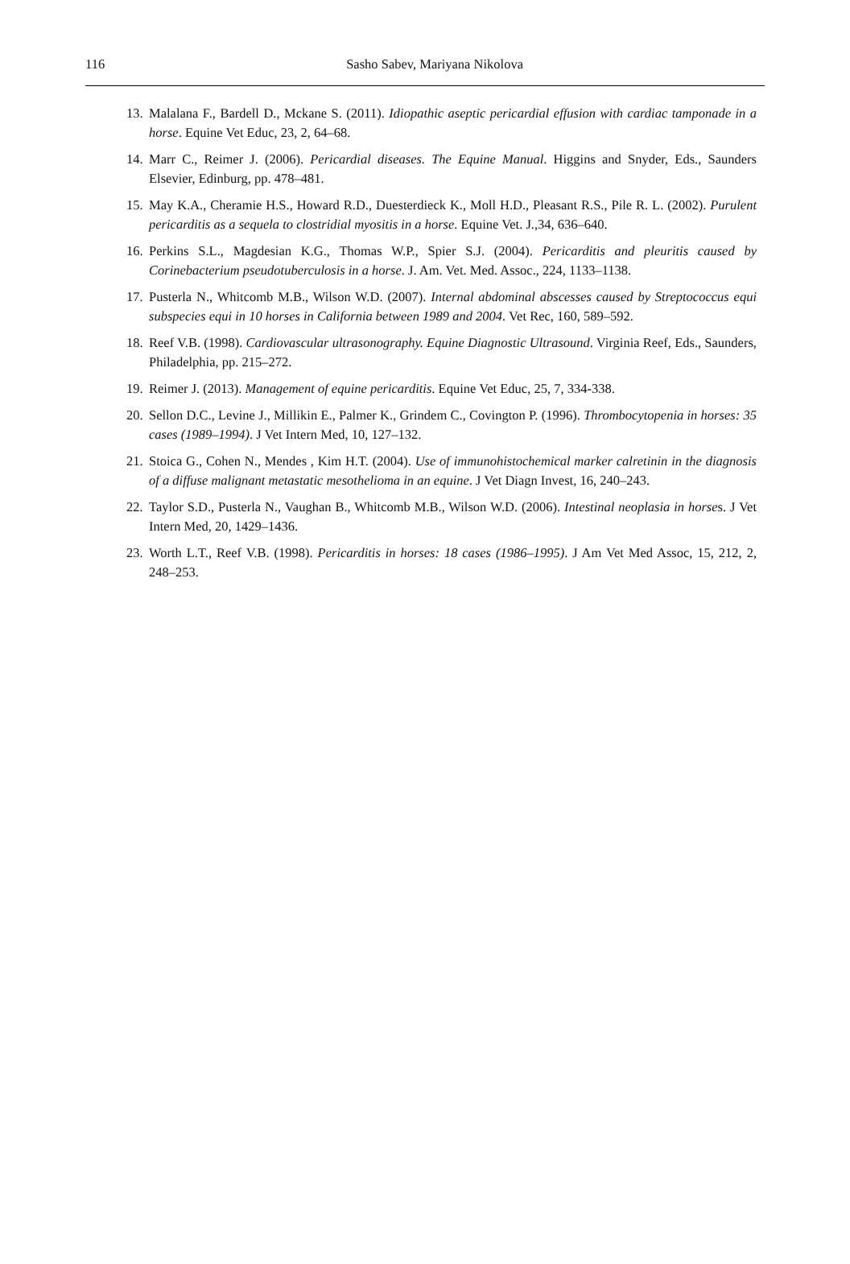116
Sasho Sabev, Mariyana Nikolova
13. Malalana F., Bardell D., Mckane S. (2011). Idiopathic aseptic pericardial effusion with cardiac tamponade in a horse. Equine Vet Educ, 23, 2, 64–68.
14. Marr C., Reimer J. (2006). Pericardial diseases. The Equine Manual. Higgins and Snyder, Eds., Saunders Elsevier, Edinburg, pp. 478–481.
15. May K.A., Cheramie H.S., Howard R.D., Duesterdieck K., Moll H.D., Pleasant R.S., Pile R. L. (2002). Purulent pericarditis as a sequela to clostridial myositis in a horse. Equine Vet. J.,34, 636–640.
16. Perkins S.L., Magdesian K.G., Thomas W.P., Spier S.J. (2004). Pericarditis and pleuritis caused by Corinebacterium pseudotuberculosis in a horse. J. Am. Vet. Med. Assoc., 224, 1133–1138.
17. Pusterla N., Whitcomb M.B., Wilson W.D. (2007). Internal abdominal abscesses caused by Streptococcus equi subspecies equi in 10 horses in California between 1989 and 2004. Vet Rec, 160, 589–592.
18. Reef V.B. (1998). Cardiovascular ultrasonography. Equine Diagnostic Ultrasound. Virginia Reef, Eds., Saunders, Philadelphia, pp. 215–272.
19. Reimer J. (2013). Management of equine pericarditis. Equine Vet Educ, 25, 7, 334-338.
20. Sellon D.C., Levine J., Millikin E., Palmer K., Grindem C., Covington P. (1996). Thrombocytopenia in horses: 35 cases (1989–1994). J Vet Intern Med, 10, 127–132.
21. Stoica G., Cohen N., Mendes , Kim H.T. (2004). Use of immunohistochemical marker calretinin in the diagnosis of a diffuse malignant metastatic mesothelioma in an equine. J Vet Diagn Invest, 16, 240–243.
22. Taylor S.D., Pusterla N., Vaughan B., Whitcomb M.B., Wilson W.D. (2006). Intestinal neoplasia in horses. J Vet Intern Med, 20, 1429–1436.
23. Worth L.T., Reef V.B. (1998). Pericarditis in horses: 18 cases (1986–1995). J Am Vet Med Assoc, 15, 212, 2, 248–253.